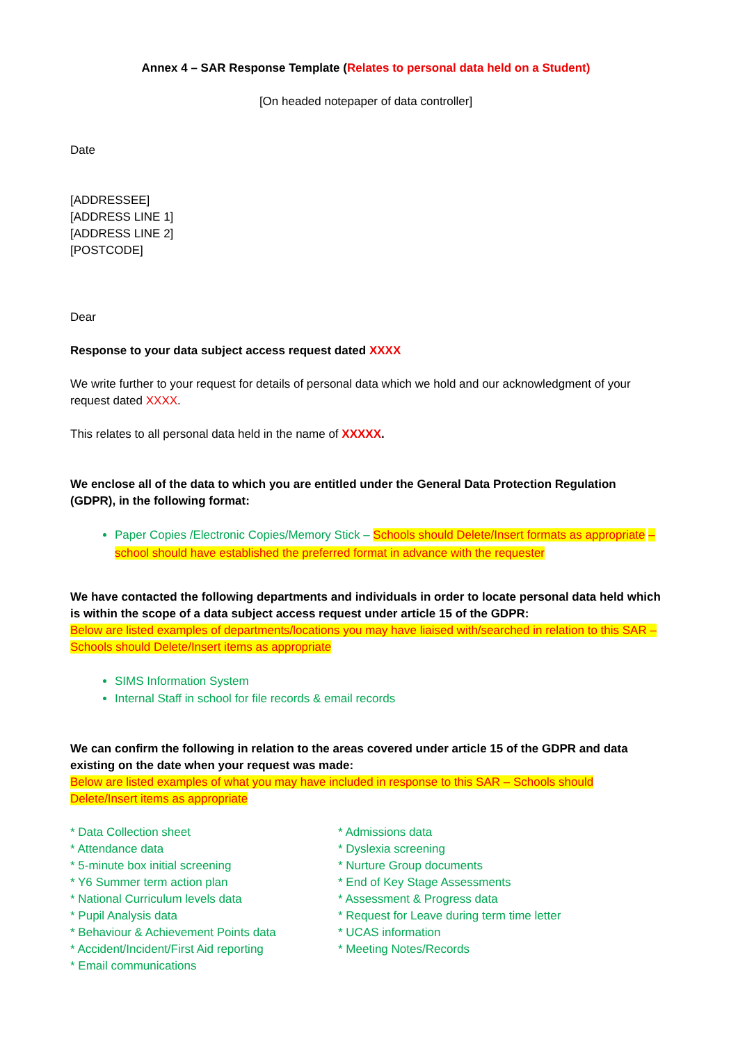Annex 4 – SAR Response Template (Relates to personal data held on a Student)
[On headed notepaper of data controller]
Date
[ADDRESSEE]
[ADDRESS LINE 1]
[ADDRESS LINE 2]
[POSTCODE]
Dear
Response to your data subject access request dated XXXX
We write further to your request for details of personal data which we hold and our acknowledgment of your request dated XXXX.
This relates to all personal data held in the name of XXXXX.
We enclose all of the data to which you are entitled under the General Data Protection Regulation (GDPR), in the following format:
Paper Copies /Electronic Copies/Memory Stick – Schools should Delete/Insert formats as appropriate – school should have established the preferred format in advance with the requester
We have contacted the following departments and individuals in order to locate personal data held which is within the scope of a data subject access request under article 15 of the GDPR:
Below are listed examples of departments/locations you may have liaised with/searched in relation to this SAR – Schools should Delete/Insert items as appropriate
SIMS Information System
Internal Staff in school for file records & email records
We can confirm the following in relation to the areas covered under article 15 of the GDPR and data existing on the date when your request was made:
Below are listed examples of what you may have included in response to this SAR – Schools should Delete/Insert items as appropriate
* Data Collection sheet
* Attendance data
* 5-minute box initial screening
* Y6 Summer term action plan
* National Curriculum levels data
* Pupil Analysis data
* Behaviour & Achievement Points data
* Accident/Incident/First Aid reporting
* Email communications
* Admissions data
* Dyslexia screening
* Nurture Group documents
* End of Key Stage Assessments
* Assessment & Progress data
* Request for Leave during term time letter
* UCAS information
* Meeting Notes/Records